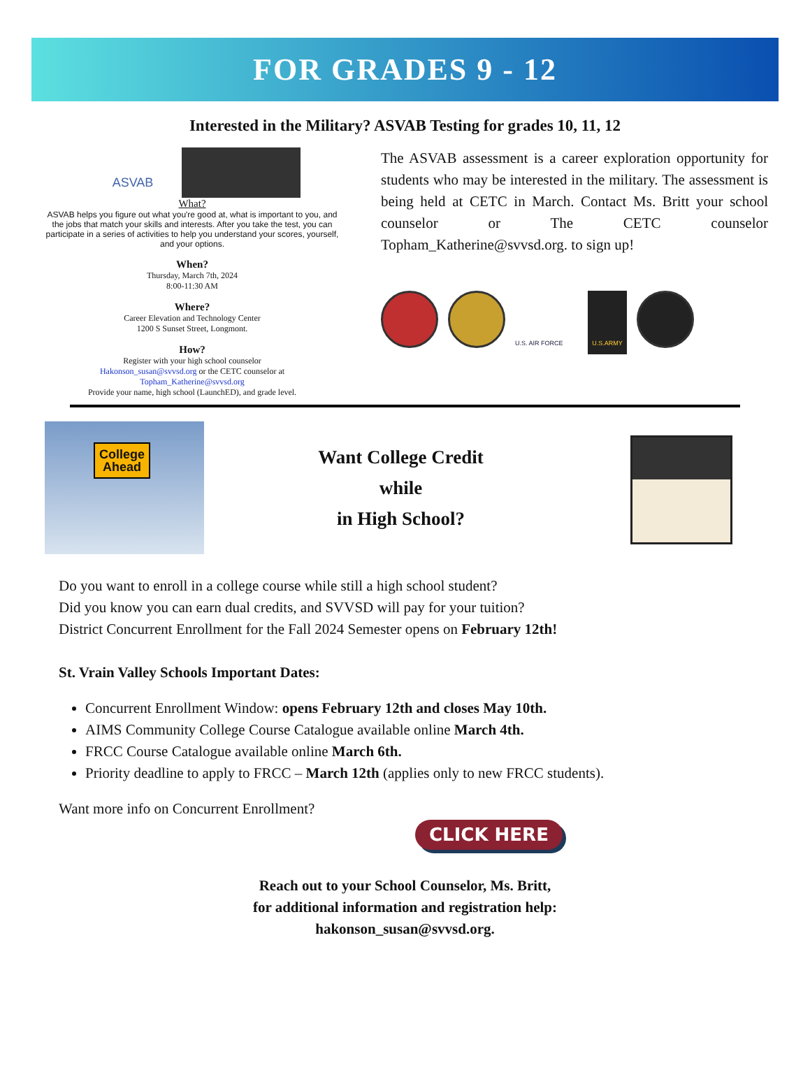FOR GRADES 9 - 12
Interested in the Military? ASVAB Testing for grades 10, 11, 12
ASVAB
What?
ASVAB helps you figure out what you're good at, what is important to you, and the jobs that match your skills and interests. After you take the test, you can participate in a series of activities to help you understand your scores, yourself, and your options.
When?
Thursday, March 7th, 2024
8:00-11:30 AM
Where?
Career Elevation and Technology Center
1200 S Sunset Street, Longmont.
How?
Register with your high school counselor
Hakonson_susan@svvsd.org or the CETC counselor at
Topham_Katherine@svvsd.org
Provide your name, high school (LaunchED), and grade level.
The ASVAB assessment is a career exploration opportunity for students who may be interested in the military. The assessment is being held at CETC in March. Contact Ms. Britt your school counselor or The CETC counselor Topham_Katherine@svvsd.org. to sign up!
U.S. AIR FORCE U.S.ARMY
College
Ahead
Want College Credit
while
in High School?
Do you want to enroll in a college course while still a high school student?
Did you know you can earn dual credits, and SVVSD will pay for your tuition?
District Concurrent Enrollment for the Fall 2024 Semester opens on February 12th!
St. Vrain Valley Schools Important Dates:
Concurrent Enrollment Window: opens February 12th and closes May 10th.
AIMS Community College Course Catalogue available online March 4th.
FRCC Course Catalogue available online March 6th.
Priority deadline to apply to FRCC – March 12th (applies only to new FRCC students).
Want more info on Concurrent Enrollment?
CLICK HERE
Reach out to your School Counselor, Ms. Britt,
for additional information and registration help:
hakonson_susan@svvsd.org.